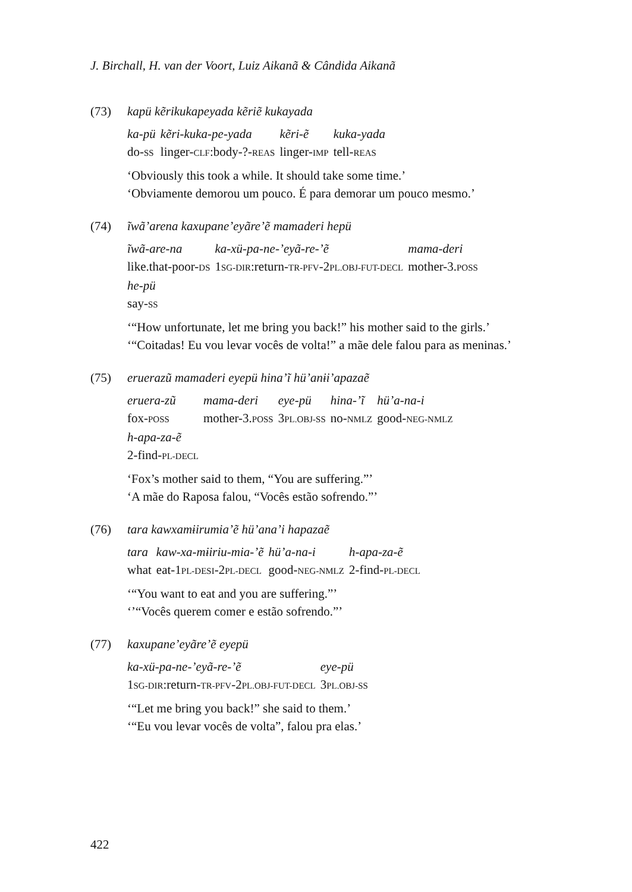J. Birchall, H. van der Voort, Luiz Aikanã & Cândida Aikanã
(73) kapü kẽrikukapeyada kẽriẽ kukayada
| ka-pü | kẽri-kuka-pe-yada | kẽri-ẽ | kuka-yada |
| do- SS | linger- CLF :body-?- REAS | linger- IMP | tell- REAS |
‘Obviously this took a while. It should take some time.’
‘Obviamente demorou um pouco. É para demorar um pouco mesmo.’
(74) ĩwã’arena kaxupane’eyãre’ẽ mamaderi hepü
| ĩwã-are-na | ka-xü-pa-ne-’eyã-re-’ẽ | mama-deri |
| like.that-poor- DS | 1 SG-DIR :return- TR-PFV -2 PL.OBJ-FUT-DECL | mother-3. POSS |
| he-pü | | |
| say- SS | | |
‘“How unfortunate, let me bring you back!” his mother said to the girls.’
‘“Coitadas! Eu vou levar vocês de volta!” a mãe dele falou para as meninas.’
(75) eruerazũ mamaderi eyepü hina’ĩ hü’anɨi’apazaẽ
| eruera-zũ | mama-deri | eye-pü | hina-’ĩ | hü’a-na-i |
| fox- POSS | mother-3. POSS | 3 PL.OBJ-SS | no- NMLZ | good- NEG-NMLZ |
| h-apa-za-ẽ | | | | |
| 2-find- PL-DECL | | | | |
‘Fox’s mother said to them, “You are suffering.”’
‘A mãe do Raposa falou, “Vocês estão sofrendo.”’
(76) tara kawxamɨirumia’ẽ hü’ana’i hapazaẽ
| tara | kaw-xa-mɨiriu-mia-’ẽ | hü’a-na-i | h-apa-za-ẽ |
| what | eat-1 PL-DESI -2 PL-DECL | good- NEG-NMLZ | 2-find- PL-DECL |
‘“You want to eat and you are suffering.”’
‘’“Vocês querem comer e estão sofrendo.”’
(77) kaxupane’eyãre’ẽ eyepü
| ka-xü-pa-ne-’eyã-re-’ẽ | eye-pü |
| 1 SG-DIR :return- TR-PFV -2 PL.OBJ-FUT-DECL | 3 PL.OBJ-SS |
‘“Let me bring you back!” she said to them.’
‘“Eu vou levar vocês de volta”, falou pra elas.’
422